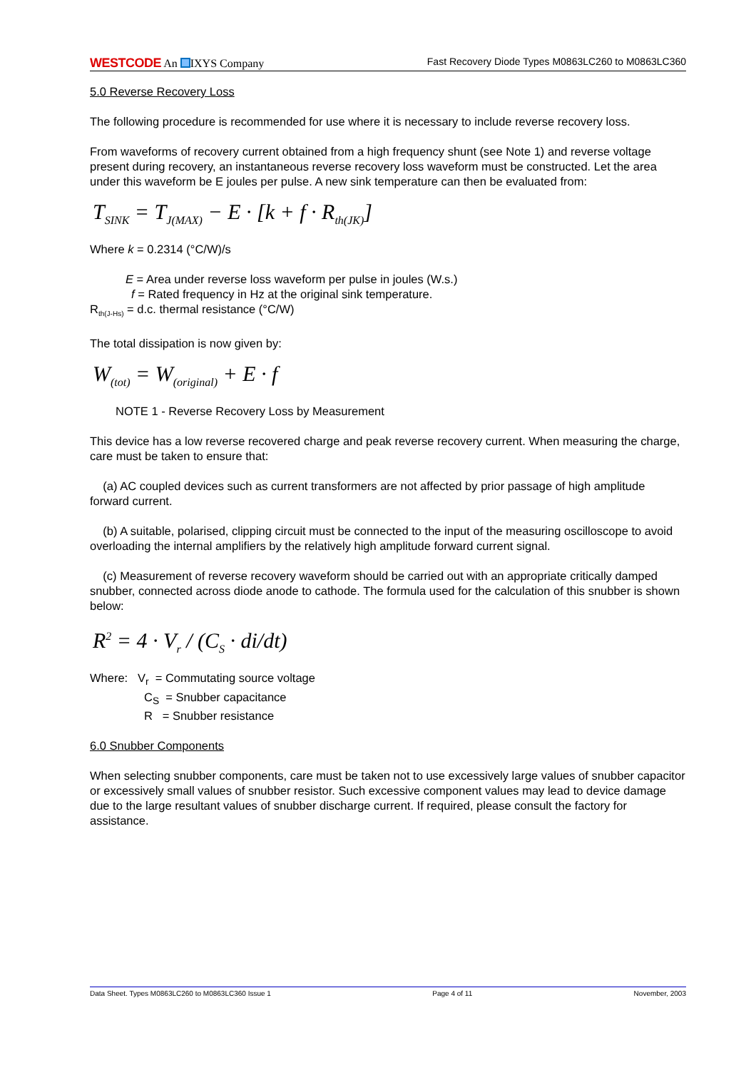WESTCODE An IXYS Company Fast Recovery Diode Types M0863LC260 to M0863LC360
5.0 Reverse Recovery Loss
The following procedure is recommended for use where it is necessary to include reverse recovery loss.
From waveforms of recovery current obtained from a high frequency shunt (see Note 1) and reverse voltage present during recovery, an instantaneous reverse recovery loss waveform must be constructed. Let the area under this waveform be E joules per pulse. A new sink temperature can then be evaluated from:
T<sub>SINK</sub> = T<sub>J(MAX)</sub> − E · [k + f · R<sub>th(JK)</sub>]
Where k = 0.2314 (°C/W)/s
E = Area under reverse loss waveform per pulse in joules (W.s.)
f = Rated frequency in Hz at the original sink temperature.
R<sub>th(J-Hs)</sub> = d.c. thermal resistance (°C/W)
The total dissipation is now given by:
W<sub>(tot)</sub> = W<sub>(original)</sub> + E · f
NOTE 1 - Reverse Recovery Loss by Measurement
This device has a low reverse recovered charge and peak reverse recovery current. When measuring the charge, care must be taken to ensure that:
(a) AC coupled devices such as current transformers are not affected by prior passage of high amplitude forward current.
(b) A suitable, polarised, clipping circuit must be connected to the input of the measuring oscilloscope to avoid overloading the internal amplifiers by the relatively high amplitude forward current signal.
(c) Measurement of reverse recovery waveform should be carried out with an appropriate critically damped snubber, connected across diode anode to cathode. The formula used for the calculation of this snubber is shown below:
R<sup>2</sup> = 4 · V<sub>r</sub> / (C<sub>S</sub> · di/dt)
Where: V<sub>r</sub> = Commutating source voltage
C<sub>S</sub> = Snubber capacitance
R = Snubber resistance
6.0 Snubber Components
When selecting snubber components, care must be taken not to use excessively large values of snubber capacitor or excessively small values of snubber resistor. Such excessive component values may lead to device damage due to the large resultant values of snubber discharge current. If required, please consult the factory for assistance.
Data Sheet. Types M0863LC260 to M0863LC360 Issue 1 Page 4 of 11 November, 2003